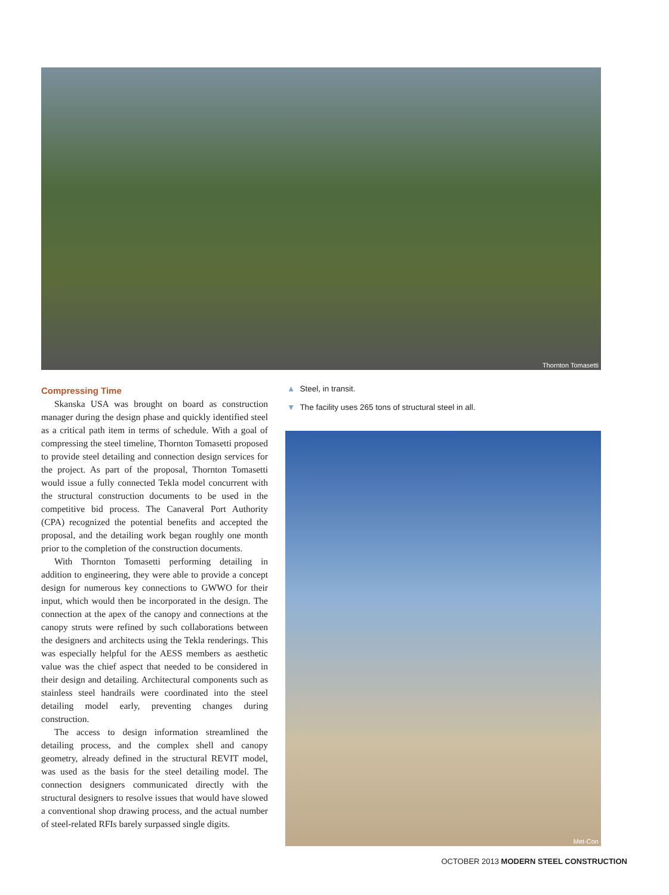Thornton Tomasetti
Compressing Time
Skanska USA was brought on board as construction manager during the design phase and quickly identified steel as a critical path item in terms of schedule. With a goal of compressing the steel timeline, Thornton Tomasetti proposed to provide steel detailing and connection design services for the project. As part of the proposal, Thornton Tomasetti would issue a fully connected Tekla model concurrent with the structural construction documents to be used in the competitive bid process. The Canaveral Port Authority (CPA) recognized the potential benefits and accepted the proposal, and the detailing work began roughly one month prior to the completion of the construction documents.
With Thornton Tomasetti performing detailing in addition to engineering, they were able to provide a concept design for numerous key connections to GWWO for their input, which would then be incorporated in the design. The connection at the apex of the canopy and connections at the canopy struts were refined by such collaborations between the designers and architects using the Tekla renderings. This was especially helpful for the AESS members as aesthetic value was the chief aspect that needed to be considered in their design and detailing. Architectural components such as stainless steel handrails were coordinated into the steel detailing model early, preventing changes during construction.
The access to design information streamlined the detailing process, and the complex shell and canopy geometry, already defined in the structural REVIT model, was used as the basis for the steel detailing model. The connection designers communicated directly with the structural designers to resolve issues that would have slowed a conventional shop drawing process, and the actual number of steel-related RFIs barely surpassed single digits.
▲ Steel, in transit.
▼ The facility uses 265 tons of structural steel in all.
Met-Con
OCTOBER 2013 MODERN STEEL CONSTRUCTION